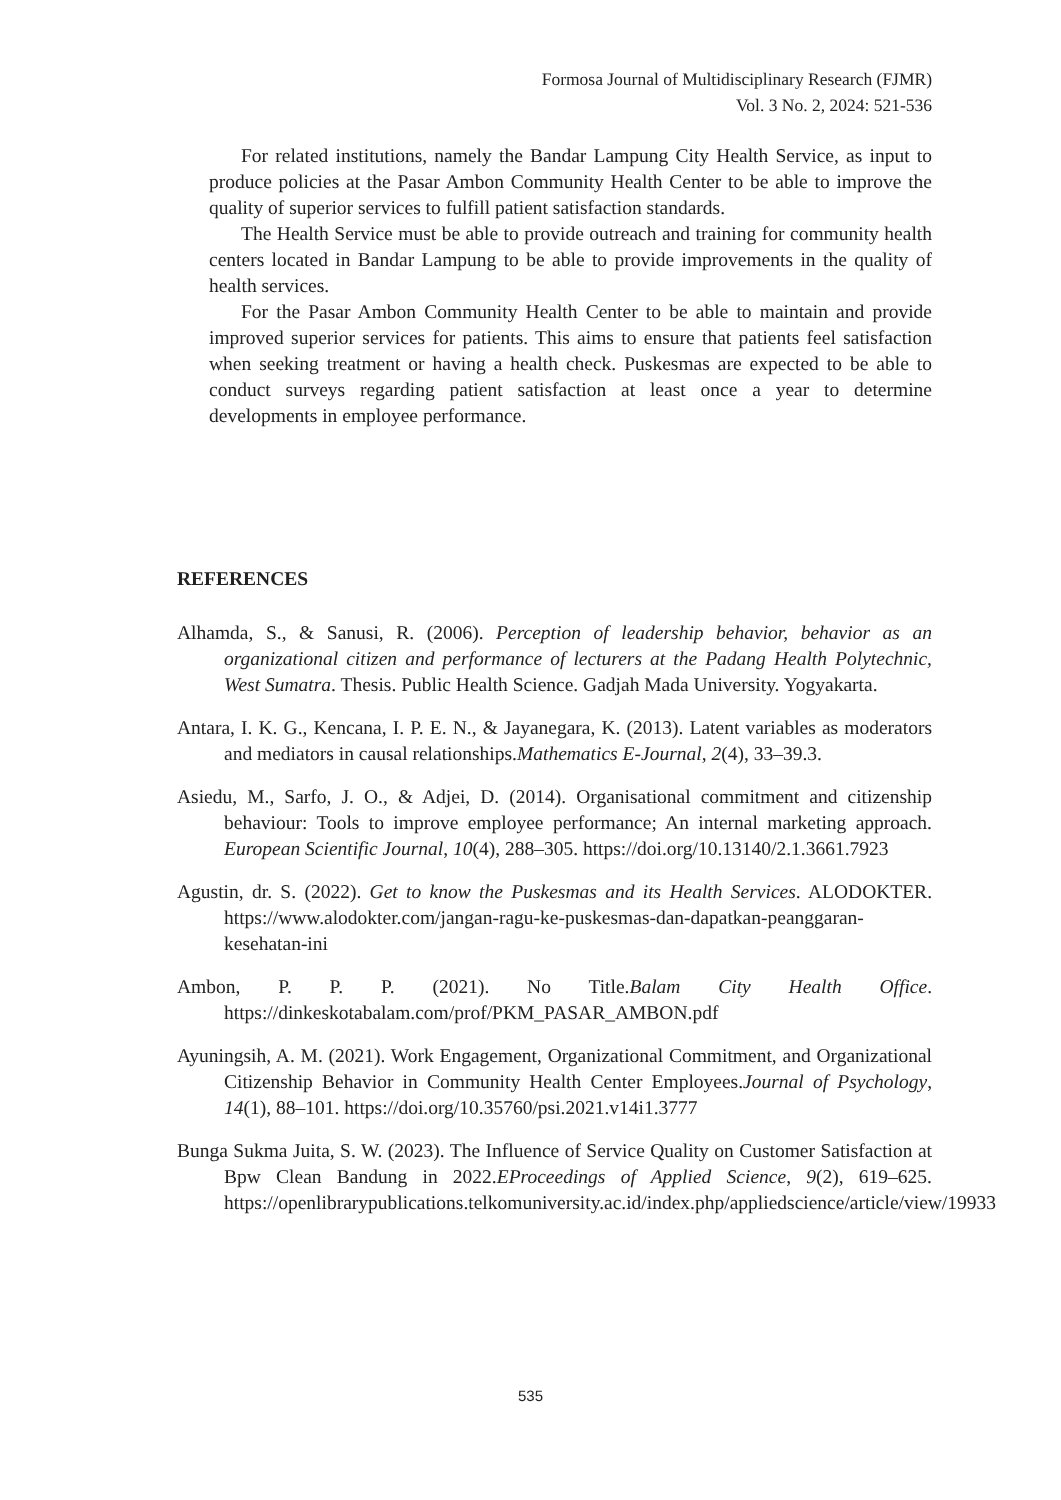Formosa Journal of Multidisciplinary Research (FJMR)
Vol. 3 No. 2, 2024: 521-536
For related institutions, namely the Bandar Lampung City Health Service, as input to produce policies at the Pasar Ambon Community Health Center to be able to improve the quality of superior services to fulfill patient satisfaction standards.
The Health Service must be able to provide outreach and training for community health centers located in Bandar Lampung to be able to provide improvements in the quality of health services.
For the Pasar Ambon Community Health Center to be able to maintain and provide improved superior services for patients. This aims to ensure that patients feel satisfaction when seeking treatment or having a health check. Puskesmas are expected to be able to conduct surveys regarding patient satisfaction at least once a year to determine developments in employee performance.
REFERENCES
Alhamda, S., & Sanusi, R. (2006). Perception of leadership behavior, behavior as an organizational citizen and performance of lecturers at the Padang Health Polytechnic, West Sumatra. Thesis. Public Health Science. Gadjah Mada University. Yogyakarta.
Antara, I. K. G., Kencana, I. P. E. N., & Jayanegara, K. (2013). Latent variables as moderators and mediators in causal relationships.Mathematics E-Journal, 2(4), 33–39.3.
Asiedu, M., Sarfo, J. O., & Adjei, D. (2014). Organisational commitment and citizenship behaviour: Tools to improve employee performance; An internal marketing approach. European Scientific Journal, 10(4), 288–305. https://doi.org/10.13140/2.1.3661.7923
Agustin, dr. S. (2022). Get to know the Puskesmas and its Health Services. ALODOKTER. https://www.alodokter.com/jangan-ragu-ke-puskesmas-dan-dapatkan-peanggaran-kesehatan-ini
Ambon, P. P. P. (2021). No Title.Balam City Health Office. https://dinkeskotabalam.com/prof/PKM_PASAR_AMBON.pdf
Ayuningsih, A. M. (2021). Work Engagement, Organizational Commitment, and Organizational Citizenship Behavior in Community Health Center Employees.Journal of Psychology, 14(1), 88–101. https://doi.org/10.35760/psi.2021.v14i1.3777
Bunga Sukma Juita, S. W. (2023). The Influence of Service Quality on Customer Satisfaction at Bpw Clean Bandung in 2022.EProceedings of Applied Science, 9(2), 619–625. https://openlibrarypublications.telkomuniversity.ac.id/index.php/appliedscience/article/view/19933
535